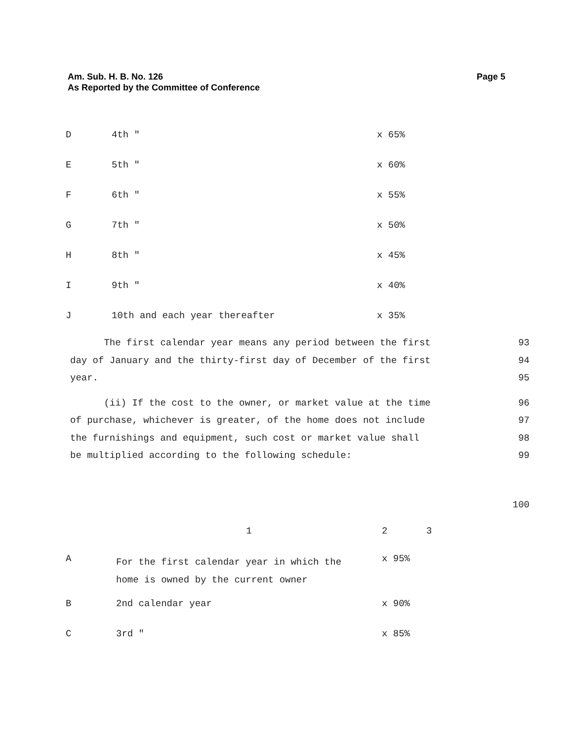Am. Sub. H. B. No. 126
As Reported by the Committee of Conference
Page 5
| D | 4th " | x 65% |
| E | 5th " | x 60% |
| F | 6th " | x 55% |
| G | 7th " | x 50% |
| H | 8th " | x 45% |
| I | 9th " | x 40% |
| J | 10th and each year thereafter | x 35% |
The first calendar year means any period between the first
day of January and the thirty-first day of December of the first
year.
93
94
95
(ii) If the cost to the owner, or market value at the time
of purchase, whichever is greater, of the home does not include
the furnishings and equipment, such cost or market value shall
be multiplied according to the following schedule:
96
97
98
99
100
| | 1 | 2 | 3 |
| A | For the first calendar year in which the home is owned by the current owner | x 95% | |
| B | 2nd calendar year | x 90% | |
| C | 3rd " | x 85% | |